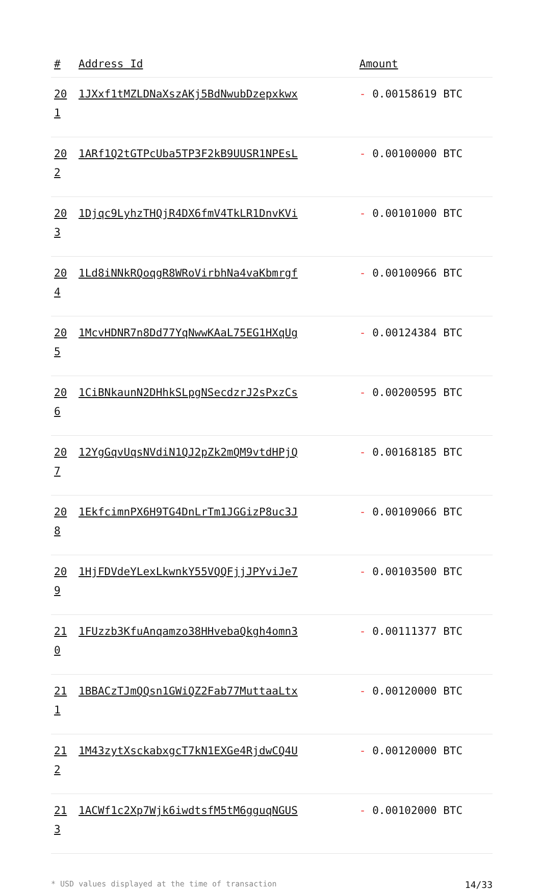| # | Address Id | Amount |
| --- | --- | --- |
| 20 1 | 1JXxf1tMZLDNaXszAKj5BdNwubDzepxkwx | - 0.00158619 BTC |
| 20 2 | 1ARf1Q2tGTPcUba5TP3F2kB9UUSR1NPEsL | - 0.00100000 BTC |
| 20 3 | 1Djqc9LyhzTHQjR4DX6fmV4TkLR1DnvKVi | - 0.00101000 BTC |
| 20 4 | 1Ld8iNNkRQoqgR8WRoVirbhNa4vaKbmrgf | - 0.00100966 BTC |
| 20 5 | 1McvHDNR7n8Dd77YqNwwKAaL75EG1HXqUg | - 0.00124384 BTC |
| 20 6 | 1CiBNkaunN2DHhkSLpgNSecdzrJ2sPxzCs | - 0.00200595 BTC |
| 20 7 | 12YgGqvUqsNVdiN1QJ2pZk2mQM9vtdHPjQ | - 0.00168185 BTC |
| 20 8 | 1EkfcimnPX6H9TG4DnLrTm1JGGizP8uc3J | - 0.00109066 BTC |
| 20 9 | 1HjFDVdeYLexLkwnkY55VQQFjjJPYviJe7 | - 0.00103500 BTC |
| 21 0 | 1FUzzb3KfuAnqamzo38HHvebaQkgh4omn3 | - 0.00111377 BTC |
| 21 1 | 1BBACzTJmQQsn1GWiQZ2Fab77MuttaaLtx | - 0.00120000 BTC |
| 21 2 | 1M43zytXsckabxgcT7kN1EXGe4RjdwCQ4U | - 0.00120000 BTC |
| 21 3 | 1ACWf1c2Xp7Wjk6iwdtsfM5tM6gguqNGUS | - 0.00102000 BTC |
* USD values displayed at the time of transaction 14/33